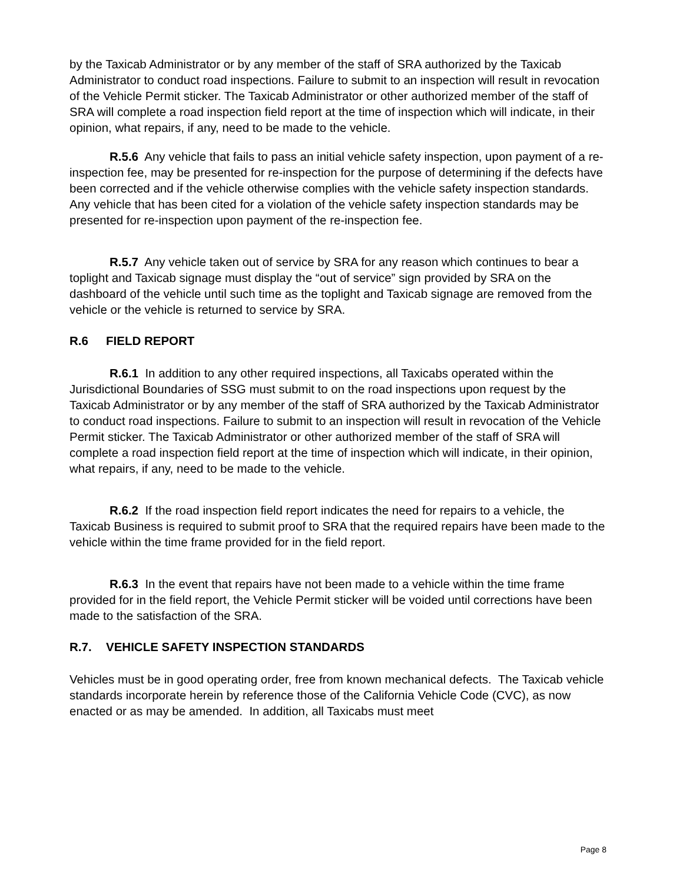by the Taxicab Administrator or by any member of the staff of SRA authorized by the Taxicab Administrator to conduct road inspections. Failure to submit to an inspection will result in revocation of the Vehicle Permit sticker. The Taxicab Administrator or other authorized member of the staff of SRA will complete a road inspection field report at the time of inspection which will indicate, in their opinion, what repairs, if any, need to be made to the vehicle.
R.5.6 Any vehicle that fails to pass an initial vehicle safety inspection, upon payment of a re-inspection fee, may be presented for re-inspection for the purpose of determining if the defects have been corrected and if the vehicle otherwise complies with the vehicle safety inspection standards. Any vehicle that has been cited for a violation of the vehicle safety inspection standards may be presented for re-inspection upon payment of the re-inspection fee.
R.5.7 Any vehicle taken out of service by SRA for any reason which continues to bear a toplight and Taxicab signage must display the “out of service” sign provided by SRA on the dashboard of the vehicle until such time as the toplight and Taxicab signage are removed from the vehicle or the vehicle is returned to service by SRA.
R.6 FIELD REPORT
R.6.1 In addition to any other required inspections, all Taxicabs operated within the Jurisdictional Boundaries of SSG must submit to on the road inspections upon request by the Taxicab Administrator or by any member of the staff of SRA authorized by the Taxicab Administrator to conduct road inspections. Failure to submit to an inspection will result in revocation of the Vehicle Permit sticker. The Taxicab Administrator or other authorized member of the staff of SRA will complete a road inspection field report at the time of inspection which will indicate, in their opinion, what repairs, if any, need to be made to the vehicle.
R.6.2 If the road inspection field report indicates the need for repairs to a vehicle, the Taxicab Business is required to submit proof to SRA that the required repairs have been made to the vehicle within the time frame provided for in the field report.
R.6.3 In the event that repairs have not been made to a vehicle within the time frame provided for in the field report, the Vehicle Permit sticker will be voided until corrections have been made to the satisfaction of the SRA.
R.7. VEHICLE SAFETY INSPECTION STANDARDS
Vehicles must be in good operating order, free from known mechanical defects. The Taxicab vehicle standards incorporate herein by reference those of the California Vehicle Code (CVC), as now enacted or as may be amended. In addition, all Taxicabs must meet
Page 8